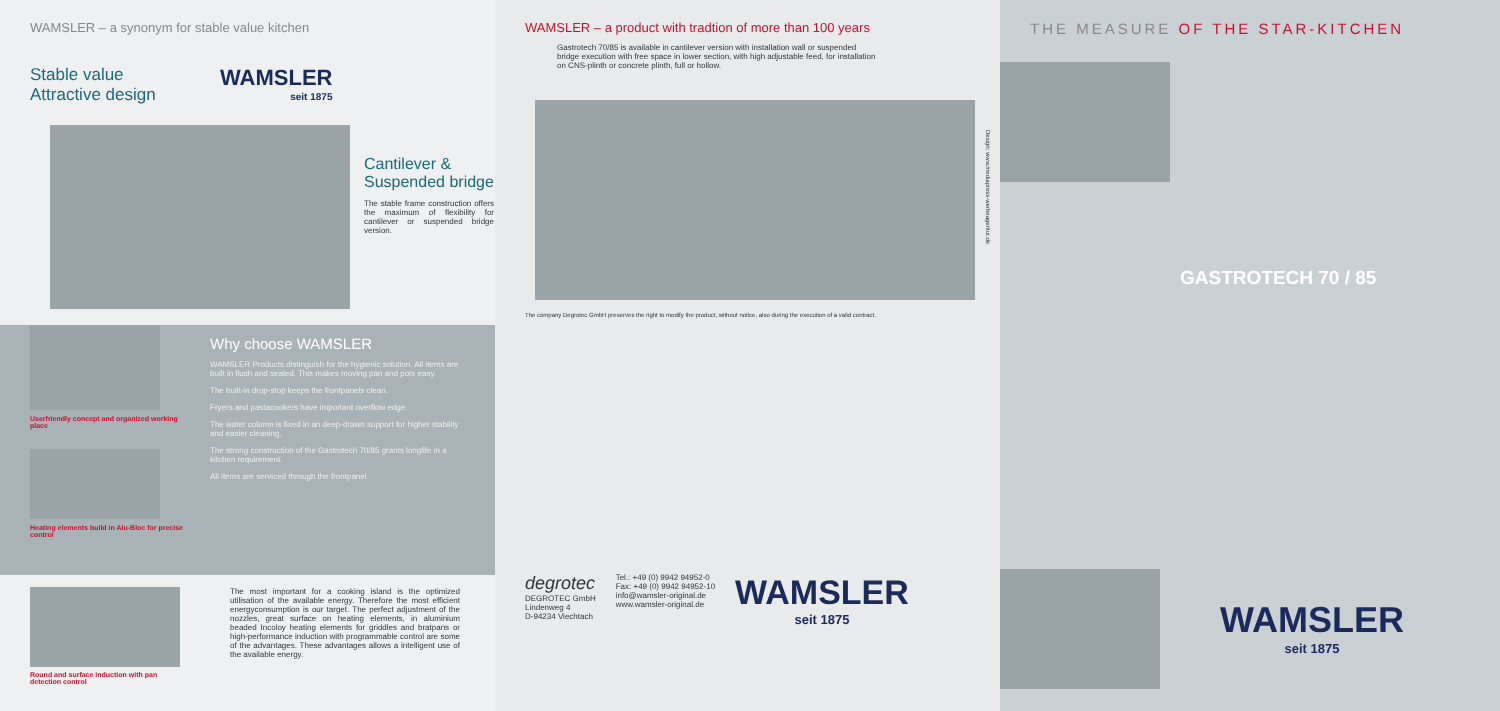WAMSLER – a synonym for stable value kitchen
Stable value
Attractive design
WAMSLER
seit 1875
Cantilever & Suspended bridge
The stable frame construction offers the maximum of flexibility for cantilever or suspended bridge version.
Userfriendly concept and organized working place
Heating elements build in Alu-Bloc for precise control
Why choose WAMSLER
WAMSLER Products distinguish for the hygienic solution. All items are built in flush and sealed. This makes moving pan and pots easy.
The built-in drop-stop keeps the frontpanels clean.
Fryers and pastacookers have important overflow edge.
The water column is fixed in an deep-drawn support for higher stability and easier cleaning.
The strong construction of the Gastrotech 70/85 grants longlife in a kitchen requirement.
All items are serviced through the frontpanel.
Round and surface induction with pan detection control
The most important for a cooking island is the optimized utilisation of the available energy. Therefore the most efficient energyconsumption is our target. The perfect adjustment of the nozzles, great surface on heating elements, in aluminium beaded Incoloy heating elements for griddles and bratpans or high-performance induction with programmable control are some of the advantages. These advantages allows a intelligent use of the available energy.
WAMSLER – a product with tradtion of more than 100 years
Gastrotech 70/85 is available in cantilever version with installation wall or suspended bridge execution with free space in lower section, with high adjustable feed, for installation on CNS-plinth or concrete plinth, full or hollow.
Design: www.mediapress-werbeagentur.de
The company Degrotec GmbH preserves the right to modify the product, without notice, also during the execution of a valid contract.
degrotec
DEGROTEC GmbH
Lindenweg 4
D-94234 Viechtach
Tel.: +49 (0) 9942 94952-0
Fax: +49 (0) 9942 94952-10
info@wamsler-original.de
www.wamsler-original.de
WAMSLER
seit 1875
THE MEASURE OF THE STAR-KITCHEN
GASTROTECH 70 / 85
WAMSLER
seit 1875